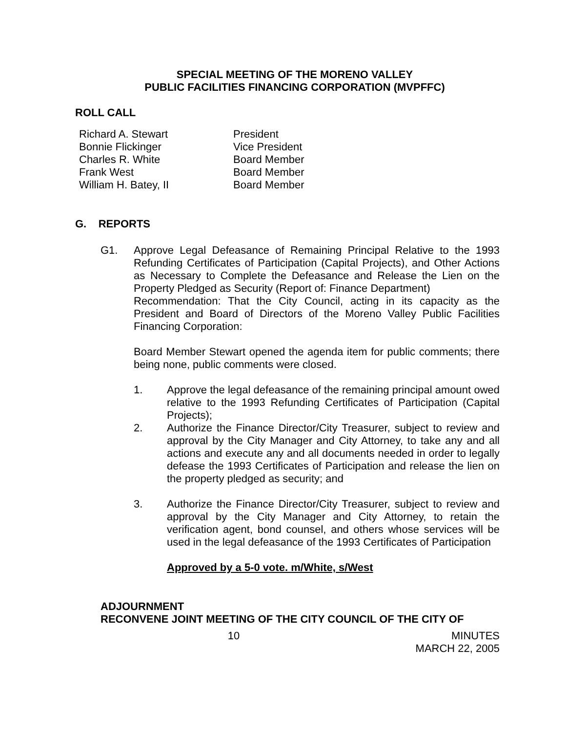SPECIAL MEETING OF THE MORENO VALLEY
PUBLIC FACILITIES FINANCING CORPORATION (MVPFFC)
ROLL CALL
| Richard A. Stewart | President |
| Bonnie Flickinger | Vice President |
| Charles R. White | Board Member |
| Frank West | Board Member |
| William H. Batey, II | Board Member |
G. REPORTS
G1. Approve Legal Defeasance of Remaining Principal Relative to the 1993 Refunding Certificates of Participation (Capital Projects), and Other Actions as Necessary to Complete the Defeasance and Release the Lien on the Property Pledged as Security (Report of: Finance Department)
Recommendation: That the City Council, acting in its capacity as the President and Board of Directors of the Moreno Valley Public Facilities Financing Corporation:
Board Member Stewart opened the agenda item for public comments; there being none, public comments were closed.
1. Approve the legal defeasance of the remaining principal amount owed relative to the 1993 Refunding Certificates of Participation (Capital Projects);
2. Authorize the Finance Director/City Treasurer, subject to review and approval by the City Manager and City Attorney, to take any and all actions and execute any and all documents needed in order to legally defease the 1993 Certificates of Participation and release the lien on the property pledged as security; and
3. Authorize the Finance Director/City Treasurer, subject to review and approval by the City Manager and City Attorney, to retain the verification agent, bond counsel, and others whose services will be used in the legal defeasance of the 1993 Certificates of Participation
Approved by a 5-0 vote. m/White, s/West
ADJOURNMENT
RECONVENE JOINT MEETING OF THE CITY COUNCIL OF THE CITY OF
10 MINUTES
MARCH 22, 2005